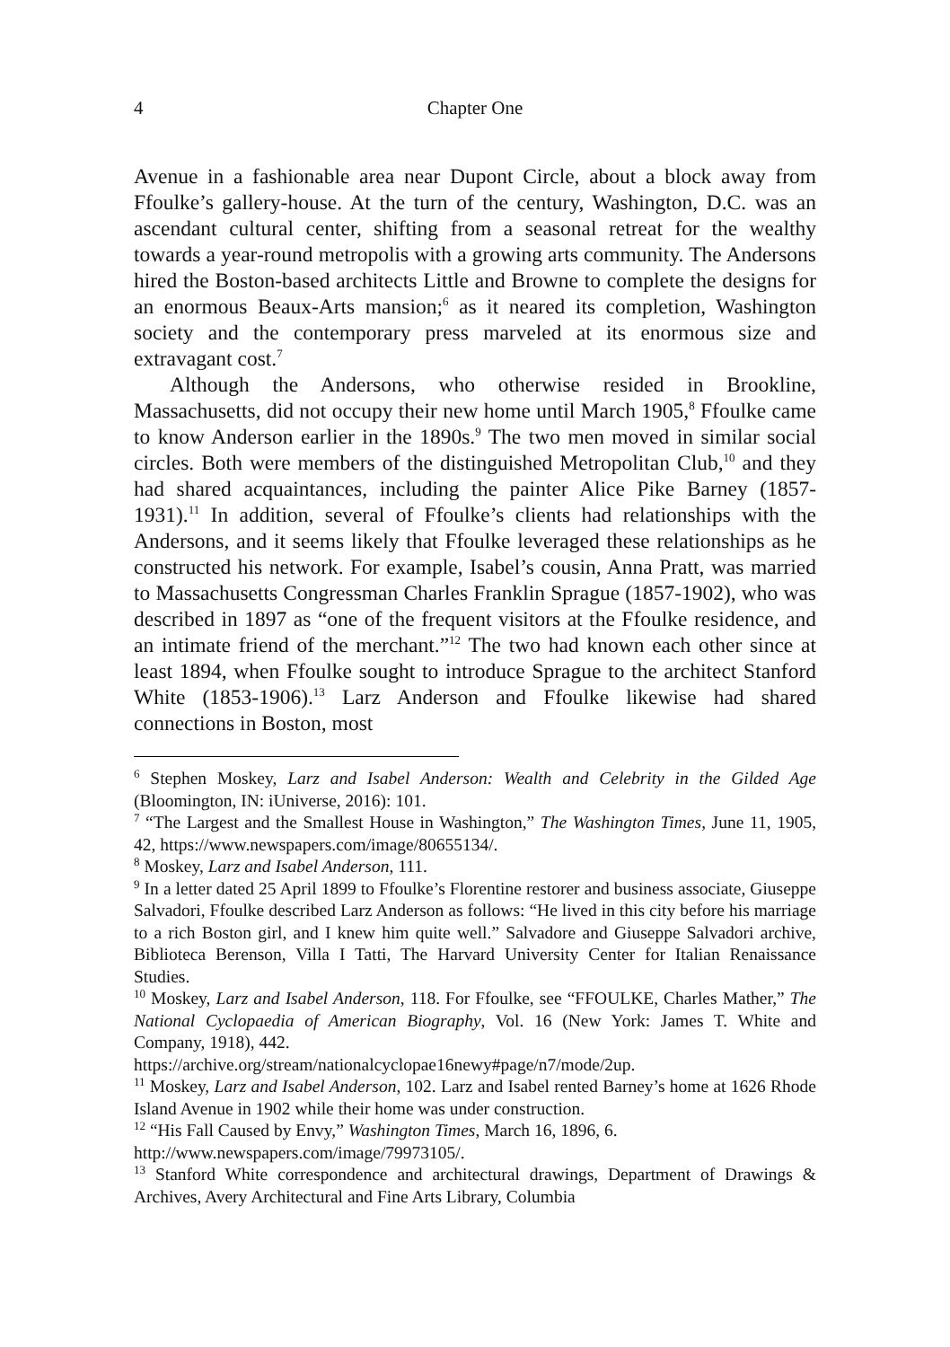4 Chapter One
Avenue in a fashionable area near Dupont Circle, about a block away from Ffoulke’s gallery-house. At the turn of the century, Washington, D.C. was an ascendant cultural center, shifting from a seasonal retreat for the wealthy towards a year-round metropolis with a growing arts community. The Andersons hired the Boston-based architects Little and Browne to complete the designs for an enormous Beaux-Arts mansion;<sup>6</sup> as it neared its completion, Washington society and the contemporary press marveled at its enormous size and extravagant cost.<sup>7</sup>
Although the Andersons, who otherwise resided in Brookline, Massachusetts, did not occupy their new home until March 1905,<sup>8</sup> Ffoulke came to know Anderson earlier in the 1890s.<sup>9</sup> The two men moved in similar social circles. Both were members of the distinguished Metropolitan Club,<sup>10</sup> and they had shared acquaintances, including the painter Alice Pike Barney (1857-1931).<sup>11</sup> In addition, several of Ffoulke’s clients had relationships with the Andersons, and it seems likely that Ffoulke leveraged these relationships as he constructed his network. For example, Isabel’s cousin, Anna Pratt, was married to Massachusetts Congressman Charles Franklin Sprague (1857-1902), who was described in 1897 as “one of the frequent visitors at the Ffoulke residence, and an intimate friend of the merchant.”<sup>12</sup> The two had known each other since at least 1894, when Ffoulke sought to introduce Sprague to the architect Stanford White (1853-1906).<sup>13</sup> Larz Anderson and Ffoulke likewise had shared connections in Boston, most
<sup>6</sup> Stephen Moskey, Larz and Isabel Anderson: Wealth and Celebrity in the Gilded Age (Bloomington, IN: iUniverse, 2016): 101.
<sup>7</sup> “The Largest and the Smallest House in Washington,” The Washington Times, June 11, 1905, 42, https://www.newspapers.com/image/80655134/.
<sup>8</sup> Moskey, Larz and Isabel Anderson, 111.
<sup>9</sup> In a letter dated 25 April 1899 to Ffoulke’s Florentine restorer and business associate, Giuseppe Salvadori, Ffoulke described Larz Anderson as follows: “He lived in this city before his marriage to a rich Boston girl, and I knew him quite well.” Salvadore and Giuseppe Salvadori archive, Biblioteca Berenson, Villa I Tatti, The Harvard University Center for Italian Renaissance Studies.
<sup>10</sup> Moskey, Larz and Isabel Anderson, 118. For Ffoulke, see “FFOULKE, Charles Mather,” The National Cyclopaedia of American Biography, Vol. 16 (New York: James T. White and Company, 1918), 442.
https://archive.org/stream/nationalcyclopae16newy#page/n7/mode/2up.
<sup>11</sup> Moskey, Larz and Isabel Anderson, 102. Larz and Isabel rented Barney’s home at 1626 Rhode Island Avenue in 1902 while their home was under construction.
<sup>12</sup> “His Fall Caused by Envy,” Washington Times, March 16, 1896, 6.
http://www.newspapers.com/image/79973105/.
<sup>13</sup> Stanford White correspondence and architectural drawings, Department of Drawings & Archives, Avery Architectural and Fine Arts Library, Columbia